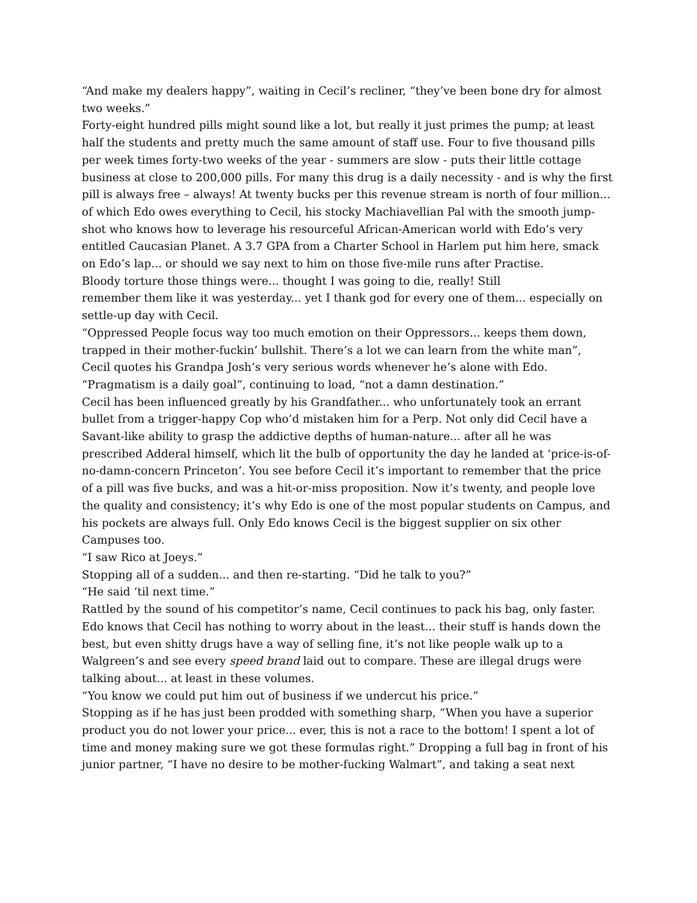“And make my dealers happy”, waiting in Cecil’s recliner, “they’ve been bone dry for almost two weeks.”
Forty-eight hundred pills might sound like a lot, but really it just primes the pump; at least half the students and pretty much the same amount of staff use. Four to five thousand pills per week times forty-two weeks of the year - summers are slow - puts their little cottage business at close to 200,000 pills. For many this drug is a daily necessity - and is why the first pill is always free – always! At twenty bucks per this revenue stream is north of four million... of which Edo owes everything to Cecil, his stocky Machiavellian Pal with the smooth jump-shot who knows how to leverage his resourceful African-American world with Edo’s very entitled Caucasian Planet. A 3.7 GPA from a Charter School in Harlem put him here, smack on Edo’s lap... or should we say next to him on those five-mile runs after Practise.
Bloody torture those things were... thought I was going to die, really! Still
remember them like it was yesterday... yet I thank god for every one of them... especially on settle-up day with Cecil.
“Oppressed People focus way too much emotion on their Oppressors... keeps them down, trapped in their mother-fuckin’ bullshit. There’s a lot we can learn from the white man”, Cecil quotes his Grandpa Josh’s very serious words whenever he’s alone with Edo.
“Pragmatism is a daily goal”, continuing to load, “not a damn destination.”
Cecil has been influenced greatly by his Grandfather... who unfortunately took an errant bullet from a trigger-happy Cop who’d mistaken him for a Perp. Not only did Cecil have a Savant-like ability to grasp the addictive depths of human-nature... after all he was prescribed Adderal himself, which lit the bulb of opportunity the day he landed at ‘price-is-of-no-damn-concern Princeton’. You see before Cecil it’s important to remember that the price of a pill was five bucks, and was a hit-or-miss proposition. Now it’s twenty, and people love the quality and consistency; it’s why Edo is one of the most popular students on Campus, and his pockets are always full. Only Edo knows Cecil is the biggest supplier on six other Campuses too.
“I saw Rico at Joeys.”
Stopping all of a sudden... and then re-starting. “Did he talk to you?”
“He said ‘til next time.”
Rattled by the sound of his competitor’s name, Cecil continues to pack his bag, only faster. Edo knows that Cecil has nothing to worry about in the least... their stuff is hands down the best, but even shitty drugs have a way of selling fine, it’s not like people walk up to a Walgreen’s and see every speed brand laid out to compare. These are illegal drugs were talking about... at least in these volumes.
“You know we could put him out of business if we undercut his price.”
Stopping as if he has just been prodded with something sharp, “When you have a superior product you do not lower your price... ever, this is not a race to the bottom! I spent a lot of time and money making sure we got these formulas right.” Dropping a full bag in front of his junior partner, “I have no desire to be mother-fucking Walmart”, and taking a seat next